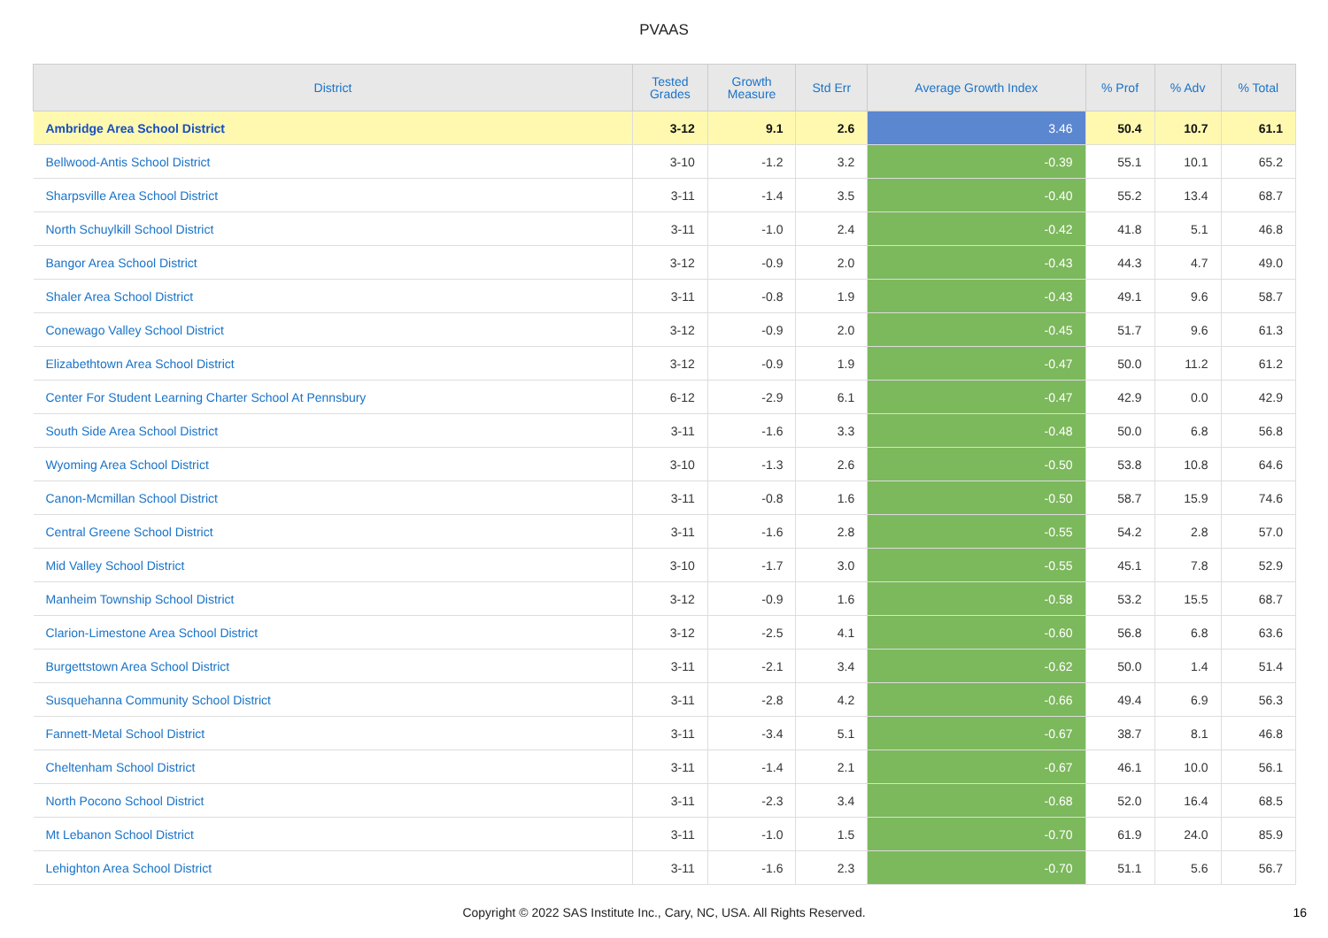PVAAS
| District | Tested Grades | Growth Measure | Std Err | Average Growth Index | % Prof | % Adv | % Total |
| --- | --- | --- | --- | --- | --- | --- | --- |
| Ambridge Area School District | 3-12 | 9.1 | 2.6 | 3.46 | 50.4 | 10.7 | 61.1 |
| Bellwood-Antis School District | 3-10 | -1.2 | 3.2 | -0.39 | 55.1 | 10.1 | 65.2 |
| Sharpsville Area School District | 3-11 | -1.4 | 3.5 | -0.40 | 55.2 | 13.4 | 68.7 |
| North Schuylkill School District | 3-11 | -1.0 | 2.4 | -0.42 | 41.8 | 5.1 | 46.8 |
| Bangor Area School District | 3-12 | -0.9 | 2.0 | -0.43 | 44.3 | 4.7 | 49.0 |
| Shaler Area School District | 3-11 | -0.8 | 1.9 | -0.43 | 49.1 | 9.6 | 58.7 |
| Conewago Valley School District | 3-12 | -0.9 | 2.0 | -0.45 | 51.7 | 9.6 | 61.3 |
| Elizabethtown Area School District | 3-12 | -0.9 | 1.9 | -0.47 | 50.0 | 11.2 | 61.2 |
| Center For Student Learning Charter School At Pennsbury | 6-12 | -2.9 | 6.1 | -0.47 | 42.9 | 0.0 | 42.9 |
| South Side Area School District | 3-11 | -1.6 | 3.3 | -0.48 | 50.0 | 6.8 | 56.8 |
| Wyoming Area School District | 3-10 | -1.3 | 2.6 | -0.50 | 53.8 | 10.8 | 64.6 |
| Canon-Mcmillan School District | 3-11 | -0.8 | 1.6 | -0.50 | 58.7 | 15.9 | 74.6 |
| Central Greene School District | 3-11 | -1.6 | 2.8 | -0.55 | 54.2 | 2.8 | 57.0 |
| Mid Valley School District | 3-10 | -1.7 | 3.0 | -0.55 | 45.1 | 7.8 | 52.9 |
| Manheim Township School District | 3-12 | -0.9 | 1.6 | -0.58 | 53.2 | 15.5 | 68.7 |
| Clarion-Limestone Area School District | 3-12 | -2.5 | 4.1 | -0.60 | 56.8 | 6.8 | 63.6 |
| Burgettstown Area School District | 3-11 | -2.1 | 3.4 | -0.62 | 50.0 | 1.4 | 51.4 |
| Susquehanna Community School District | 3-11 | -2.8 | 4.2 | -0.66 | 49.4 | 6.9 | 56.3 |
| Fannett-Metal School District | 3-11 | -3.4 | 5.1 | -0.67 | 38.7 | 8.1 | 46.8 |
| Cheltenham School District | 3-11 | -1.4 | 2.1 | -0.67 | 46.1 | 10.0 | 56.1 |
| North Pocono School District | 3-11 | -2.3 | 3.4 | -0.68 | 52.0 | 16.4 | 68.5 |
| Mt Lebanon School District | 3-11 | -1.0 | 1.5 | -0.70 | 61.9 | 24.0 | 85.9 |
| Lehighton Area School District | 3-11 | -1.6 | 2.3 | -0.70 | 51.1 | 5.6 | 56.7 |
Copyright © 2022 SAS Institute Inc., Cary, NC, USA. All Rights Reserved. 16